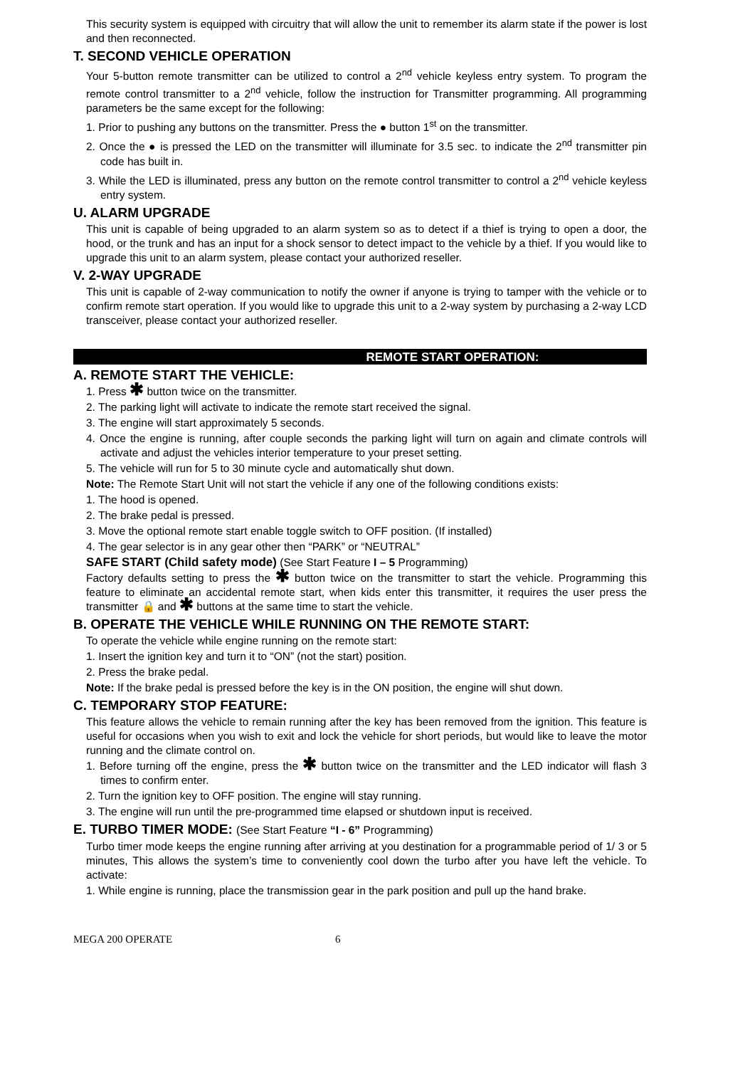This security system is equipped with circuitry that will allow the unit to remember its alarm state if the power is lost and then reconnected.
T. SECOND VEHICLE OPERATION
Your 5-button remote transmitter can be utilized to control a 2<sup>nd</sup> vehicle keyless entry system. To program the remote control transmitter to a 2<sup>nd</sup> vehicle, follow the instruction for Transmitter programming. All programming parameters be the same except for the following:
1. Prior to pushing any buttons on the transmitter. Press the ● button 1<sup>st</sup> on the transmitter.
2. Once the ● is pressed the LED on the transmitter will illuminate for 3.5 sec. to indicate the 2<sup>nd</sup> transmitter pin code has built in.
3. While the LED is illuminated, press any button on the remote control transmitter to control a 2<sup>nd</sup> vehicle keyless entry system.
U. ALARM UPGRADE
This unit is capable of being upgraded to an alarm system so as to detect if a thief is trying to open a door, the hood, or the trunk and has an input for a shock sensor to detect impact to the vehicle by a thief. If you would like to upgrade this unit to an alarm system, please contact your authorized reseller.
V. 2-WAY UPGRADE
This unit is capable of 2-way communication to notify the owner if anyone is trying to tamper with the vehicle or to confirm remote start operation. If you would like to upgrade this unit to a 2-way system by purchasing a 2-way LCD transceiver, please contact your authorized reseller.
REMOTE START OPERATION:
A. REMOTE START THE VEHICLE:
1. Press ✱ button twice on the transmitter.
2. The parking light will activate to indicate the remote start received the signal.
3. The engine will start approximately 5 seconds.
4. Once the engine is running, after couple seconds the parking light will turn on again and climate controls will activate and adjust the vehicles interior temperature to your preset setting.
5. The vehicle will run for 5 to 30 minute cycle and automatically shut down.
Note: The Remote Start Unit will not start the vehicle if any one of the following conditions exists:
1. The hood is opened.
2. The brake pedal is pressed.
3. Move the optional remote start enable toggle switch to OFF position. (If installed)
4. The gear selector is in any gear other then “PARK” or “NEUTRAL”
SAFE START (Child safety mode) (See Start Feature I – 5 Programming)
Factory defaults setting to press the ✱ button twice on the transmitter to start the vehicle. Programming this feature to eliminate an accidental remote start, when kids enter this transmitter, it requires the user press the transmitter 🔒 and ✱ buttons at the same time to start the vehicle.
B. OPERATE THE VEHICLE WHILE RUNNING ON THE REMOTE START:
To operate the vehicle while engine running on the remote start:
1. Insert the ignition key and turn it to “ON” (not the start) position.
2. Press the brake pedal.
Note: If the brake pedal is pressed before the key is in the ON position, the engine will shut down.
C. TEMPORARY STOP FEATURE:
This feature allows the vehicle to remain running after the key has been removed from the ignition. This feature is useful for occasions when you wish to exit and lock the vehicle for short periods, but would like to leave the motor running and the climate control on.
1. Before turning off the engine, press the ✱ button twice on the transmitter and the LED indicator will flash 3 times to confirm enter.
2. Turn the ignition key to OFF position. The engine will stay running.
3. The engine will run until the pre-programmed time elapsed or shutdown input is received.
E. TURBO TIMER MODE: (See Start Feature “I - 6” Programming)
Turbo timer mode keeps the engine running after arriving at you destination for a programmable period of 1/ 3 or 5 minutes, This allows the system’s time to conveniently cool down the turbo after you have left the vehicle. To activate:
1. While engine is running, place the transmission gear in the park position and pull up the hand brake.
MEGA 200 OPERATE 6